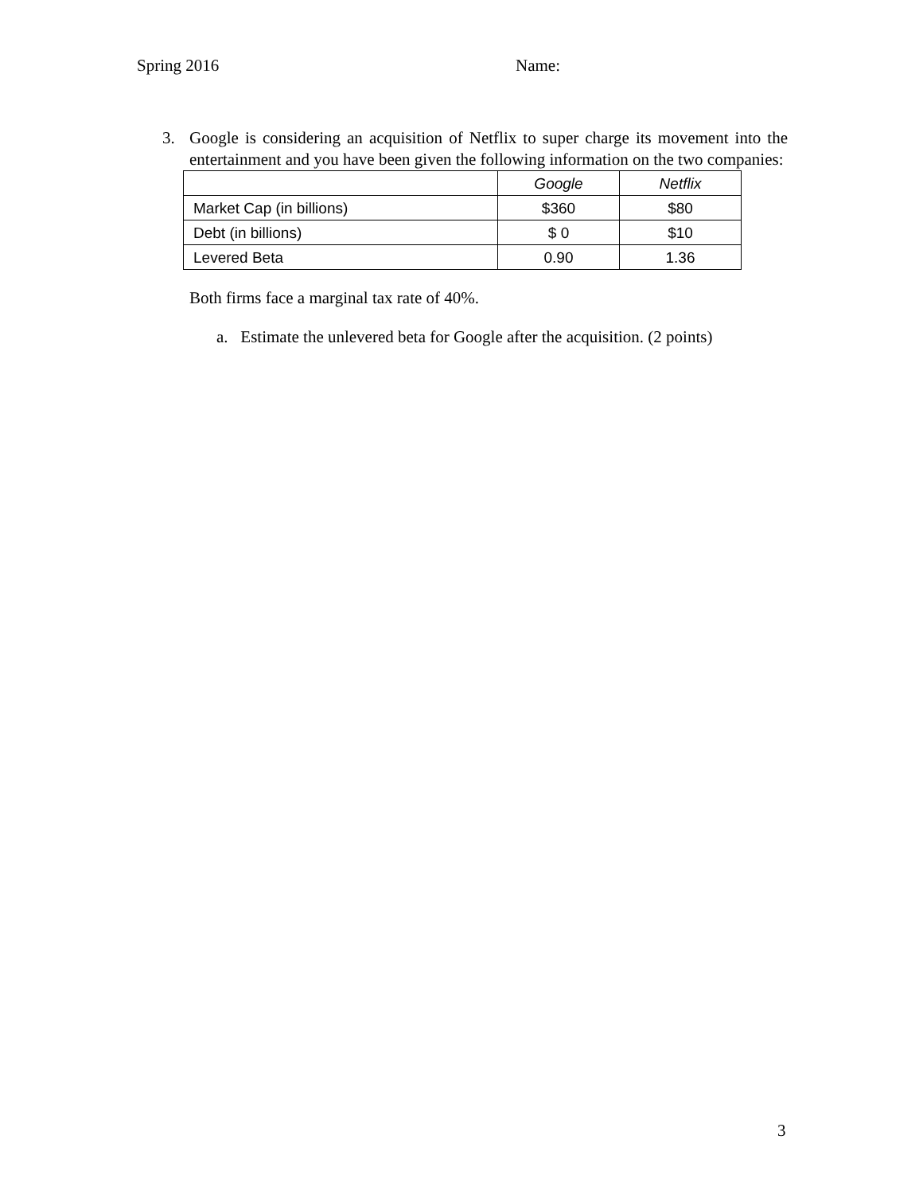Spring 2016 Name:
3.
Google is considering an acquisition of Netflix to super charge its movement into the entertainment and you have been given the following information on the two companies:
| | Google | Netflix |
| Market Cap (in billions) | $360 | $80 |
| Debt (in billions) | $ 0 | $10 |
| Levered Beta | 0.90 | 1.36 |
Both firms face a marginal tax rate of 40%.
a. Estimate the unlevered beta for Google after the acquisition. (2 points)
3